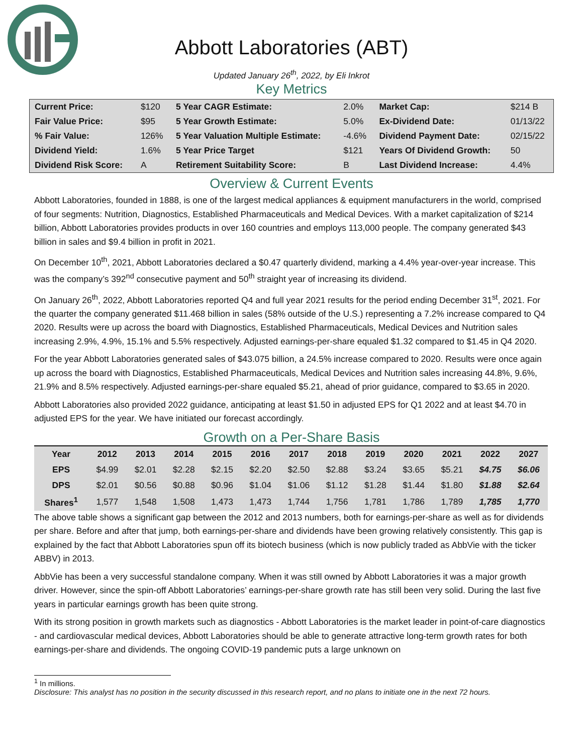Abbott Laboratories (ABT)
Updated January 26<sup>th</sup>, 2022, by Eli Inkrot
Key Metrics
| Current Price: | $120 | 5 Year CAGR Estimate: | 2.0% | Market Cap: | $214 B |
| Fair Value Price: | $95 | 5 Year Growth Estimate: | 5.0% | Ex-Dividend Date: | 01/13/22 |
| % Fair Value: | 126% | 5 Year Valuation Multiple Estimate: | -4.6% | Dividend Payment Date: | 02/15/22 |
| Dividend Yield: | 1.6% | 5 Year Price Target | $121 | Years Of Dividend Growth: | 50 |
| Dividend Risk Score: | A | Retirement Suitability Score: | B | Last Dividend Increase: | 4.4% |
Overview & Current Events
Abbott Laboratories, founded in 1888, is one of the largest medical appliances & equipment manufacturers in the world, comprised of four segments: Nutrition, Diagnostics, Established Pharmaceuticals and Medical Devices. With a market capitalization of $214 billion, Abbott Laboratories provides products in over 160 countries and employs 113,000 people. The company generated $43 billion in sales and $9.4 billion in profit in 2021.
On December 10<sup>th</sup>, 2021, Abbott Laboratories declared a $0.47 quarterly dividend, marking a 4.4% year-over-year increase. This was the company’s 392<sup>nd</sup> consecutive payment and 50<sup>th</sup> straight year of increasing its dividend.
On January 26<sup>th</sup>, 2022, Abbott Laboratories reported Q4 and full year 2021 results for the period ending December 31<sup>st</sup>, 2021. For the quarter the company generated $11.468 billion in sales (58% outside of the U.S.) representing a 7.2% increase compared to Q4 2020. Results were up across the board with Diagnostics, Established Pharmaceuticals, Medical Devices and Nutrition sales increasing 2.9%, 4.9%, 15.1% and 5.5% respectively. Adjusted earnings-per-share equaled $1.32 compared to $1.45 in Q4 2020.
For the year Abbott Laboratories generated sales of $43.075 billion, a 24.5% increase compared to 2020. Results were once again up across the board with Diagnostics, Established Pharmaceuticals, Medical Devices and Nutrition sales increasing 44.8%, 9.6%, 21.9% and 8.5% respectively. Adjusted earnings-per-share equaled $5.21, ahead of prior guidance, compared to $3.65 in 2020.
Abbott Laboratories also provided 2022 guidance, anticipating at least $1.50 in adjusted EPS for Q1 2022 and at least $4.70 in adjusted EPS for the year. We have initiated our forecast accordingly.
Growth on a Per-Share Basis
| Year | 2012 | 2013 | 2014 | 2015 | 2016 | 2017 | 2018 | 2019 | 2020 | 2021 | 2022 | 2027 |
| --- | --- | --- | --- | --- | --- | --- | --- | --- | --- | --- | --- | --- |
| EPS | $4.99 | $2.01 | $2.28 | $2.15 | $2.20 | $2.50 | $2.88 | $3.24 | $3.65 | $5.21 | $4.75 | $6.06 |
| DPS | $2.01 | $0.56 | $0.88 | $0.96 | $1.04 | $1.06 | $1.12 | $1.28 | $1.44 | $1.80 | $1.88 | $2.64 |
| Shares<sup>1</sup> | 1,577 | 1,548 | 1,508 | 1,473 | 1,473 | 1,744 | 1,756 | 1,781 | 1,786 | 1,789 | 1,785 | 1,770 |
The above table shows a significant gap between the 2012 and 2013 numbers, both for earnings-per-share as well as for dividends per share. Before and after that jump, both earnings-per-share and dividends have been growing relatively consistently. This gap is explained by the fact that Abbott Laboratories spun off its biotech business (which is now publicly traded as AbbVie with the ticker ABBV) in 2013.
AbbVie has been a very successful standalone company. When it was still owned by Abbott Laboratories it was a major growth driver. However, since the spin-off Abbott Laboratories’ earnings-per-share growth rate has still been very solid. During the last five years in particular earnings growth has been quite strong.
With its strong position in growth markets such as diagnostics - Abbott Laboratories is the market leader in point-of-care diagnostics - and cardiovascular medical devices, Abbott Laboratories should be able to generate attractive long-term growth rates for both earnings-per-share and dividends. The ongoing COVID-19 pandemic puts a large unknown on
<sup>1</sup> In millions.
Disclosure: This analyst has no position in the security discussed in this research report, and no plans to initiate one in the next 72 hours.